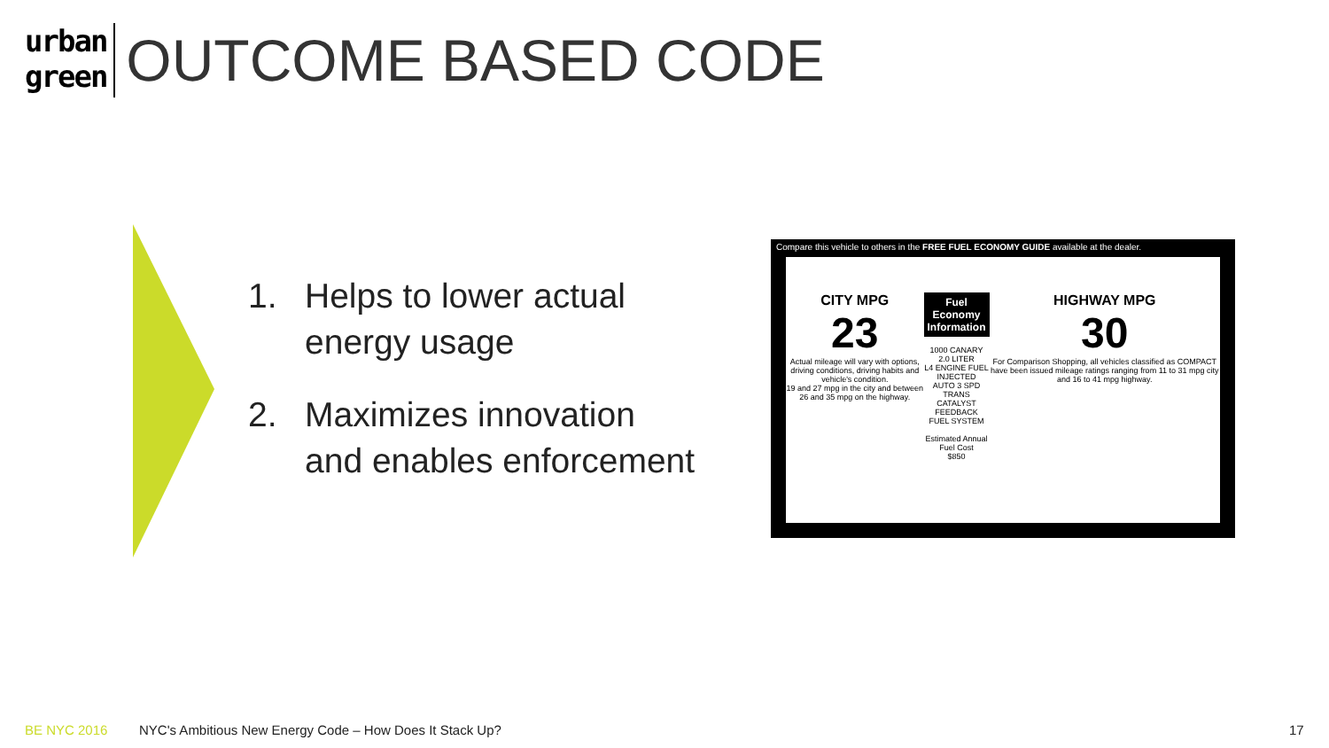urban
green
OUTCOME BASED CODE
1. Helps to lower actual
energy usage
2. Maximizes innovation
and enables enforcement
Compare this vehicle to others in the FREE FUEL ECONOMY GUIDE available at the dealer.
CITY MPG
23
Actual mileage will vary with options, driving conditions, driving habits and vehicle's condition.
19 and 27 mpg in the city and between 26 and 35 mpg on the highway.
Fuel Economy
Information
1000 CANARY 2.0 LITER
L4 ENGINE FUEL INJECTED
AUTO 3 SPD TRANS CATALYST
FEEDBACK FUEL SYSTEM
Estimated Annual Fuel Cost
$850
HIGHWAY MPG
30
For Comparison Shopping, all vehicles classified as COMPACT have been issued mileage ratings ranging from 11 to 31 mpg city and 16 to 41 mpg highway.
BE NYC 2016
NYC's Ambitious New Energy Code – How Does It Stack Up?
17